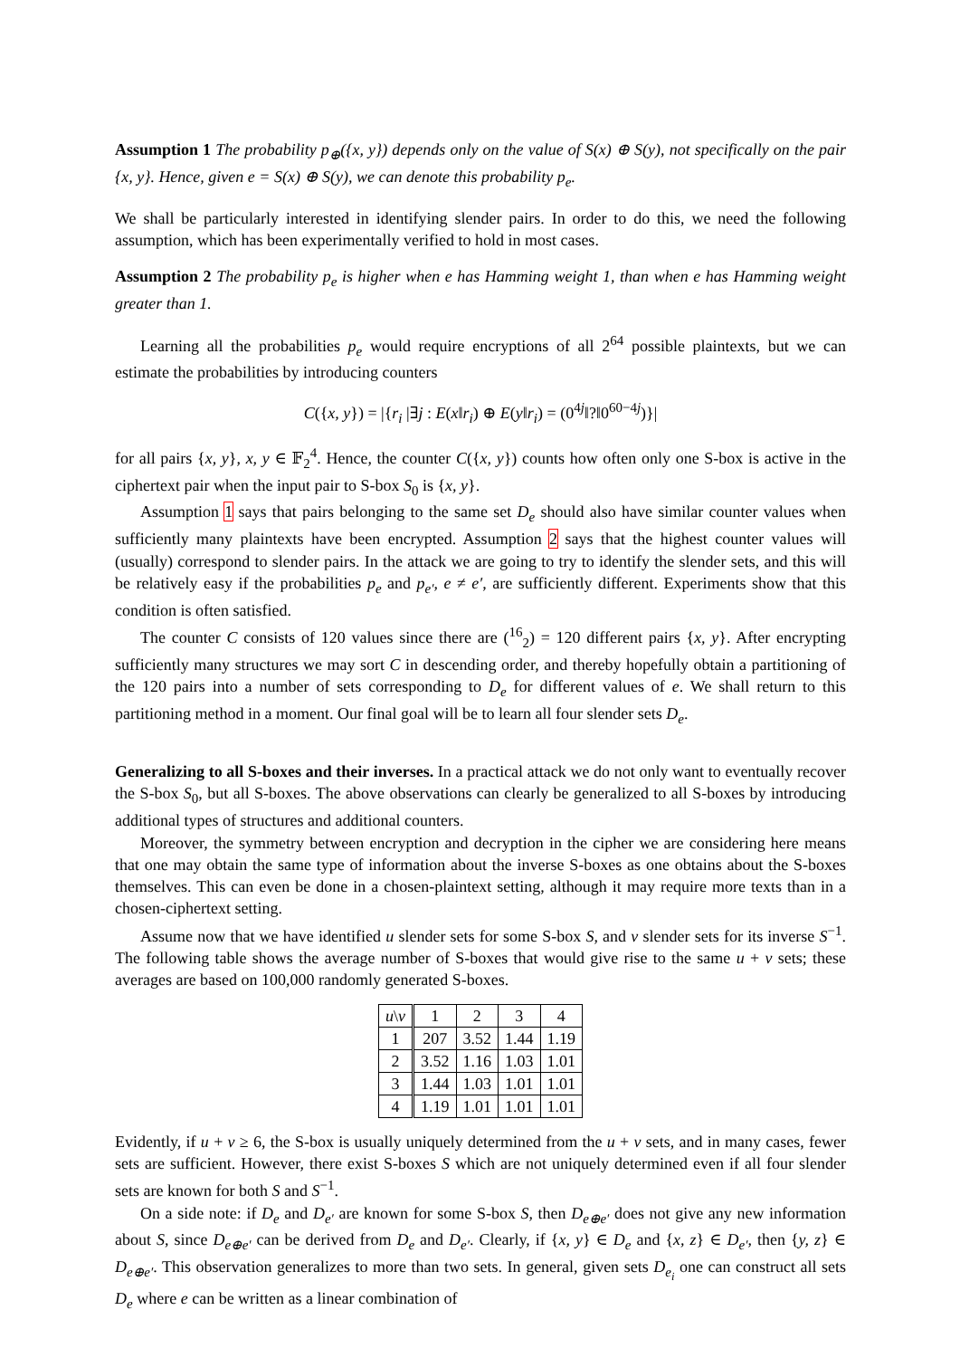Assumption 1 The probability p<sub>⊕</sub>({x, y}) depends only on the value of S(x) ⊕ S(y), not specifically on the pair {x, y}. Hence, given e = S(x) ⊕ S(y), we can denote this probability p<sub>e</sub>.
We shall be particularly interested in identifying slender pairs. In order to do this, we need the following assumption, which has been experimentally verified to hold in most cases.
Assumption 2 The probability p<sub>e</sub> is higher when e has Hamming weight 1, than when e has Hamming weight greater than 1.
Learning all the probabilities p<sub>e</sub> would require encryptions of all 2<sup>64</sup> possible plaintexts, but we can estimate the probabilities by introducing counters
C({x, y}) = |{r<sub>i</sub> |∃j : E(x‖r<sub>i</sub>) ⊕ E(y‖r<sub>i</sub>) = (0<sup>4j</sup>‖?‖0<sup>60−4j</sup>)}|
for all pairs {x, y}, x, y ∈ 𝔽<sub>2</sub><sup>4</sup>. Hence, the counter C({x, y}) counts how often only one S-box is active in the ciphertext pair when the input pair to S-box S<sub>0</sub> is {x, y}.
Assumption 1 says that pairs belonging to the same set D<sub>e</sub> should also have similar counter values when sufficiently many plaintexts have been encrypted. Assumption 2 says that the highest counter values will (usually) correspond to slender pairs. In the attack we are going to try to identify the slender sets, and this will be relatively easy if the probabilities p<sub>e</sub> and p<sub>e′</sub>, e ≠ e′, are sufficiently different. Experiments show that this condition is often satisfied.
The counter C consists of 120 values since there are (<sup>16</sup><sub>2</sub>) = 120 different pairs {x, y}. After encrypting sufficiently many structures we may sort C in descending order, and thereby hopefully obtain a partitioning of the 120 pairs into a number of sets corresponding to D<sub>e</sub> for different values of e. We shall return to this partitioning method in a moment. Our final goal will be to learn all four slender sets D<sub>e</sub>.
Generalizing to all S-boxes and their inverses. In a practical attack we do not only want to eventually recover the S-box S<sub>0</sub>, but all S-boxes. The above observations can clearly be generalized to all S-boxes by introducing additional types of structures and additional counters.
Moreover, the symmetry between encryption and decryption in the cipher we are considering here means that one may obtain the same type of information about the inverse S-boxes as one obtains about the S-boxes themselves. This can even be done in a chosen-plaintext setting, although it may require more texts than in a chosen-ciphertext setting.
Assume now that we have identified u slender sets for some S-box S, and v slender sets for its inverse S<sup>−1</sup>. The following table shows the average number of S-boxes that would give rise to the same u + v sets; these averages are based on 100,000 randomly generated S-boxes.
| u \ v | 1 | 2 | 3 | 4 |
| --- | --- | --- | --- | --- |
| 1 | 207 | 3.52 | 1.44 | 1.19 |
| 2 | 3.52 | 1.16 | 1.03 | 1.01 |
| 3 | 1.44 | 1.03 | 1.01 | 1.01 |
| 4 | 1.19 | 1.01 | 1.01 | 1.01 |
Evidently, if u + v ≥ 6, the S-box is usually uniquely determined from the u + v sets, and in many cases, fewer sets are sufficient. However, there exist S-boxes S which are not uniquely determined even if all four slender sets are known for both S and S<sup>−1</sup>.
On a side note: if D<sub>e</sub> and D<sub>e′</sub> are known for some S-box S, then D<sub>e⊕e′</sub> does not give any new information about S, since D<sub>e⊕e′</sub> can be derived from D<sub>e</sub> and D<sub>e′</sub>. Clearly, if {x, y} ∈ D<sub>e</sub> and {x, z} ∈ D<sub>e′</sub>, then {y, z} ∈ D<sub>e⊕e′</sub>. This observation generalizes to more than two sets. In general, given sets D<sub>e<sub>i</sub></sub> one can construct all sets D<sub>e</sub> where e can be written as a linear combination of